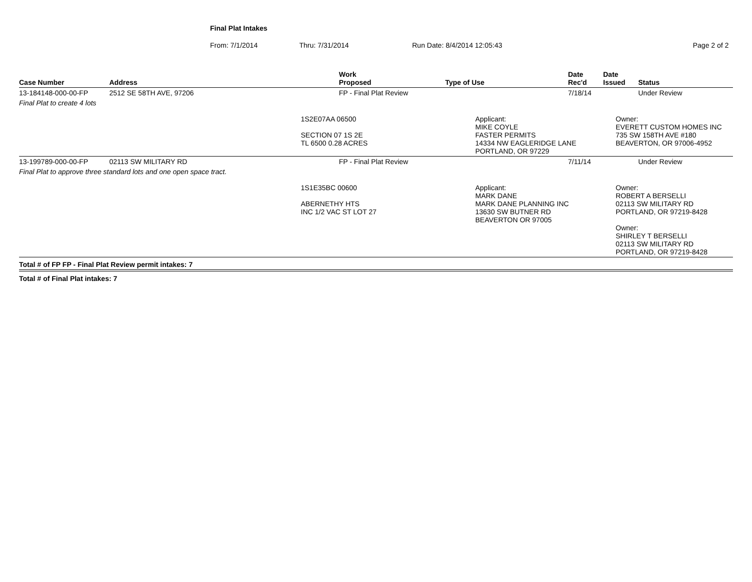Final Plat Intakes
From: 7/1/2014 Thru: 7/31/2014 Run Date: 8/4/2014 12:05:43 Page 2 of 2
| Case Number | Address | Work Proposed | Type of Use | Date Rec'd | Date Issued | Status |
| --- | --- | --- | --- | --- | --- | --- |
| 13-184148-000-00-FP | 2512 SE 58TH AVE, 97206 | FP - Final Plat Review | | 7/18/14 | | Under Review |
| Final Plat to create 4 lots | | | | | | |
| | | 1S2E07AA 06500 SECTION 07 1S 2E TL 6500 0.28 ACRES | Applicant: MIKE COYLE FASTER PERMITS 14334 NW EAGLERIDGE LANE PORTLAND, OR 97229 | | Owner: EVERETT CUSTOM HOMES INC 735 SW 158TH AVE #180 BEAVERTON, OR 97006-4952 | |
| 13-199789-000-00-FP | 02113 SW MILITARY RD | FP - Final Plat Review | | 7/11/14 | | Under Review |
| Final Plat to approve three standard lots and one open space tract. | | | | | | |
| | | 1S1E35BC 00600 ABERNETHY HTS INC 1/2 VAC ST LOT 27 | Applicant: MARK DANE MARK DANE PLANNING INC 13630 SW BUTNER RD BEAVERTON OR 97005 | | Owner: ROBERT A BERSELLI 02113 SW MILITARY RD PORTLAND, OR 97219-8428 Owner: SHIRLEY T BERSELLI 02113 SW MILITARY RD PORTLAND, OR 97219-8428 | |
| Total # of FP FP - Final Plat Review permit intakes: 7 | | | | | | |
| Total # of Final Plat intakes: 7 | | | | | | |